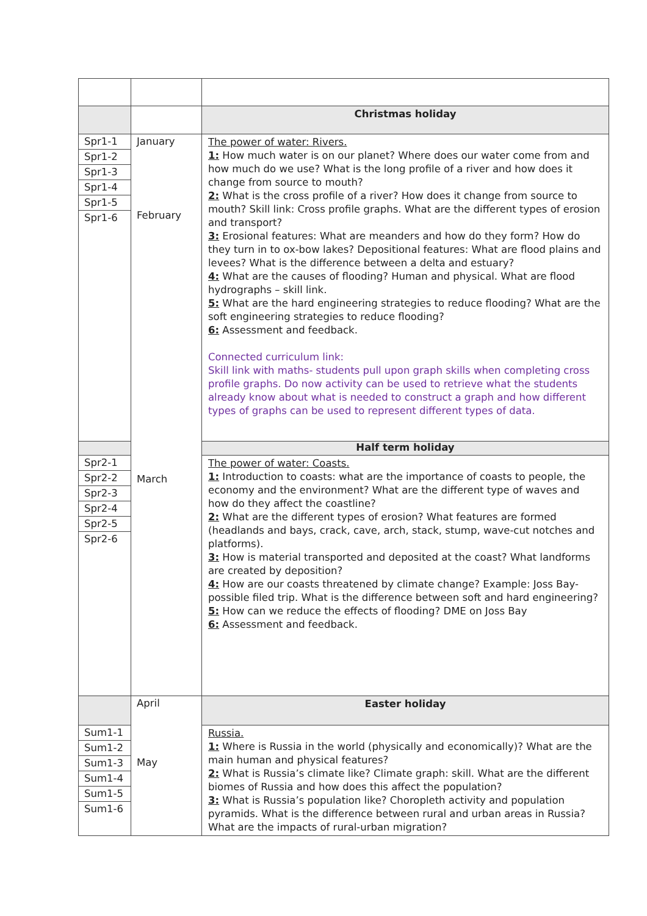| | | Christmas holiday |
| Spr1-1 Spr1-2 Spr1-3 Spr1-4 Spr1-5 Spr1-6 | January February March | The power of water: Rivers. 1: How much water is on our planet? Where does our water come from and how much do we use? What is the long profile of a river and how does it change from source to mouth? 2: What is the cross profile of a river? How does it change from source to mouth? Skill link: Cross profile graphs. What are the different types of erosion and transport? 3: Erosional features: What are meanders and how do they form? How do they turn in to ox-bow lakes? Depositional features: What are flood plains and levees? What is the difference between a delta and estuary? 4: What are the causes of flooding? Human and physical. What are flood hydrographs – skill link. 5: What are the hard engineering strategies to reduce flooding? What are the soft engineering strategies to reduce flooding? 6: Assessment and feedback. Connected curriculum link: Skill link with maths- students pull upon graph skills when completing cross profile graphs. Do now activity can be used to retrieve what the students already know about what is needed to construct a graph and how different types of graphs can be used to represent different types of data. |
| | | Half term holiday |
| Spr2-1 Spr2-2 Spr2-3 Spr2-4 Spr2-5 Spr2-6 | | The power of water: Coasts. 1: Introduction to coasts: what are the importance of coasts to people, the economy and the environment? What are the different type of waves and how do they affect the coastline? 2: What are the different types of erosion? What features are formed (headlands and bays, crack, cave, arch, stack, stump, wave-cut notches and platforms). 3: How is material transported and deposited at the coast? What landforms are created by deposition? 4: How are our coasts threatened by climate change? Example: Joss Bay- possible filed trip. What is the difference between soft and hard engineering? 5: How can we reduce the effects of flooding? DME on Joss Bay 6: Assessment and feedback. |
| | April May | Easter holiday |
| Sum1-1 Sum1-2 Sum1-3 Sum1-4 Sum1-5 Sum1-6 | | Russia. 1: Where is Russia in the world (physically and economically)? What are the main human and physical features? 2: What is Russia’s climate like? Climate graph: skill. What are the different biomes of Russia and how does this affect the population? 3: What is Russia’s population like? Choropleth activity and population pyramids. What is the difference between rural and urban areas in Russia? What are the impacts of rural-urban migration? |